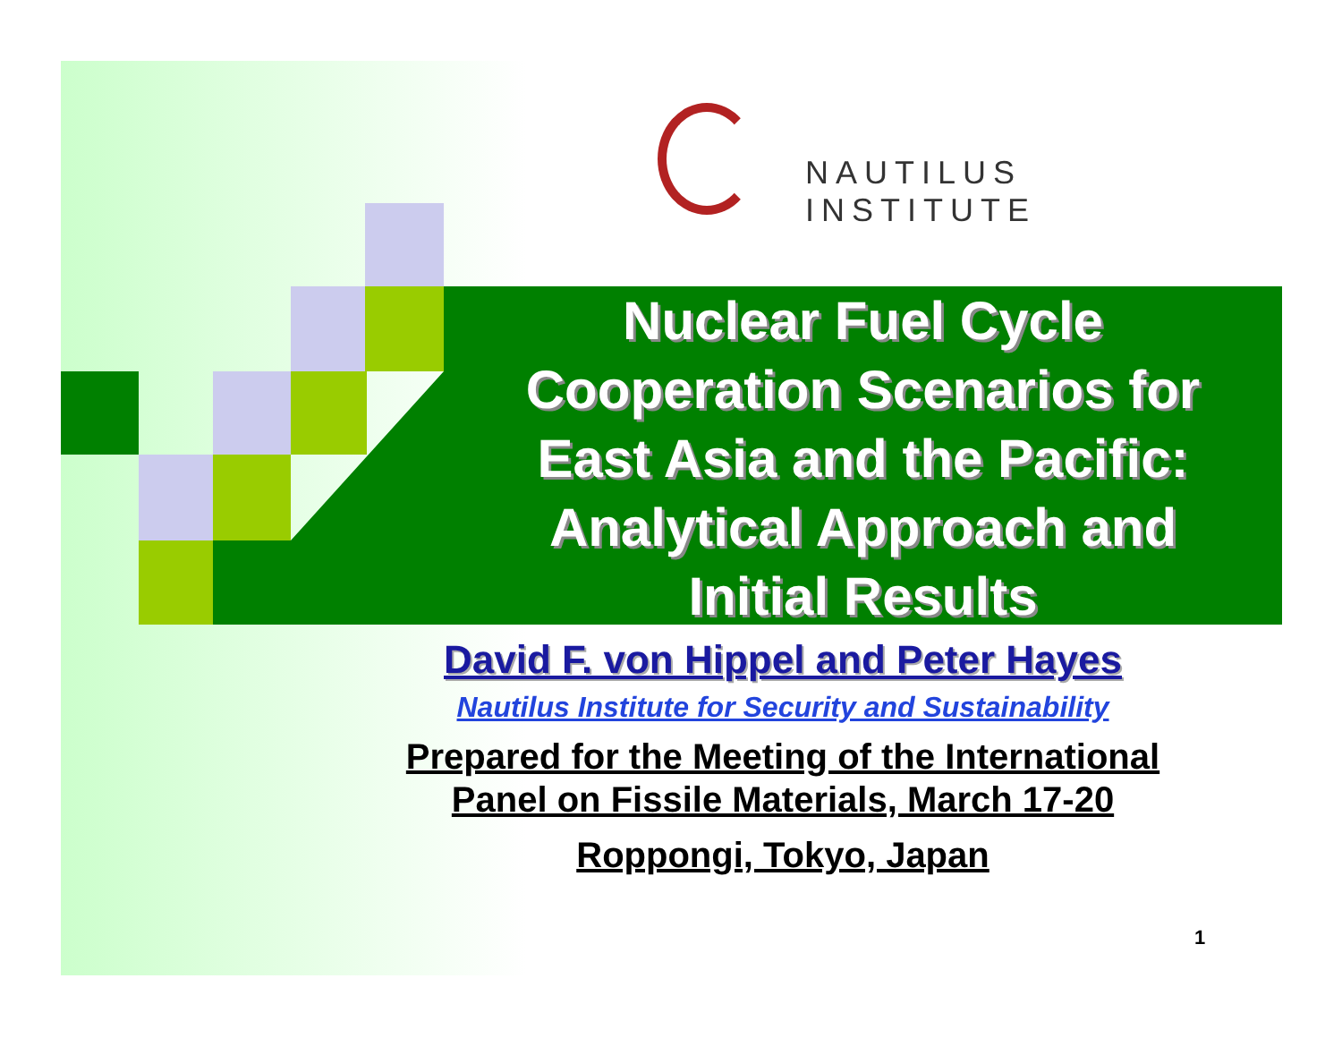NAUTILUS INSTITUTE
Nuclear Fuel Cycle
Cooperation Scenarios for
East Asia and the Pacific:
Analytical Approach and
Initial Results
David F. von Hippel and Peter Hayes
Nautilus Institute for Security and Sustainability
Prepared for the Meeting of the International
Panel on Fissile Materials, March 17-20
Roppongi, Tokyo, Japan
1